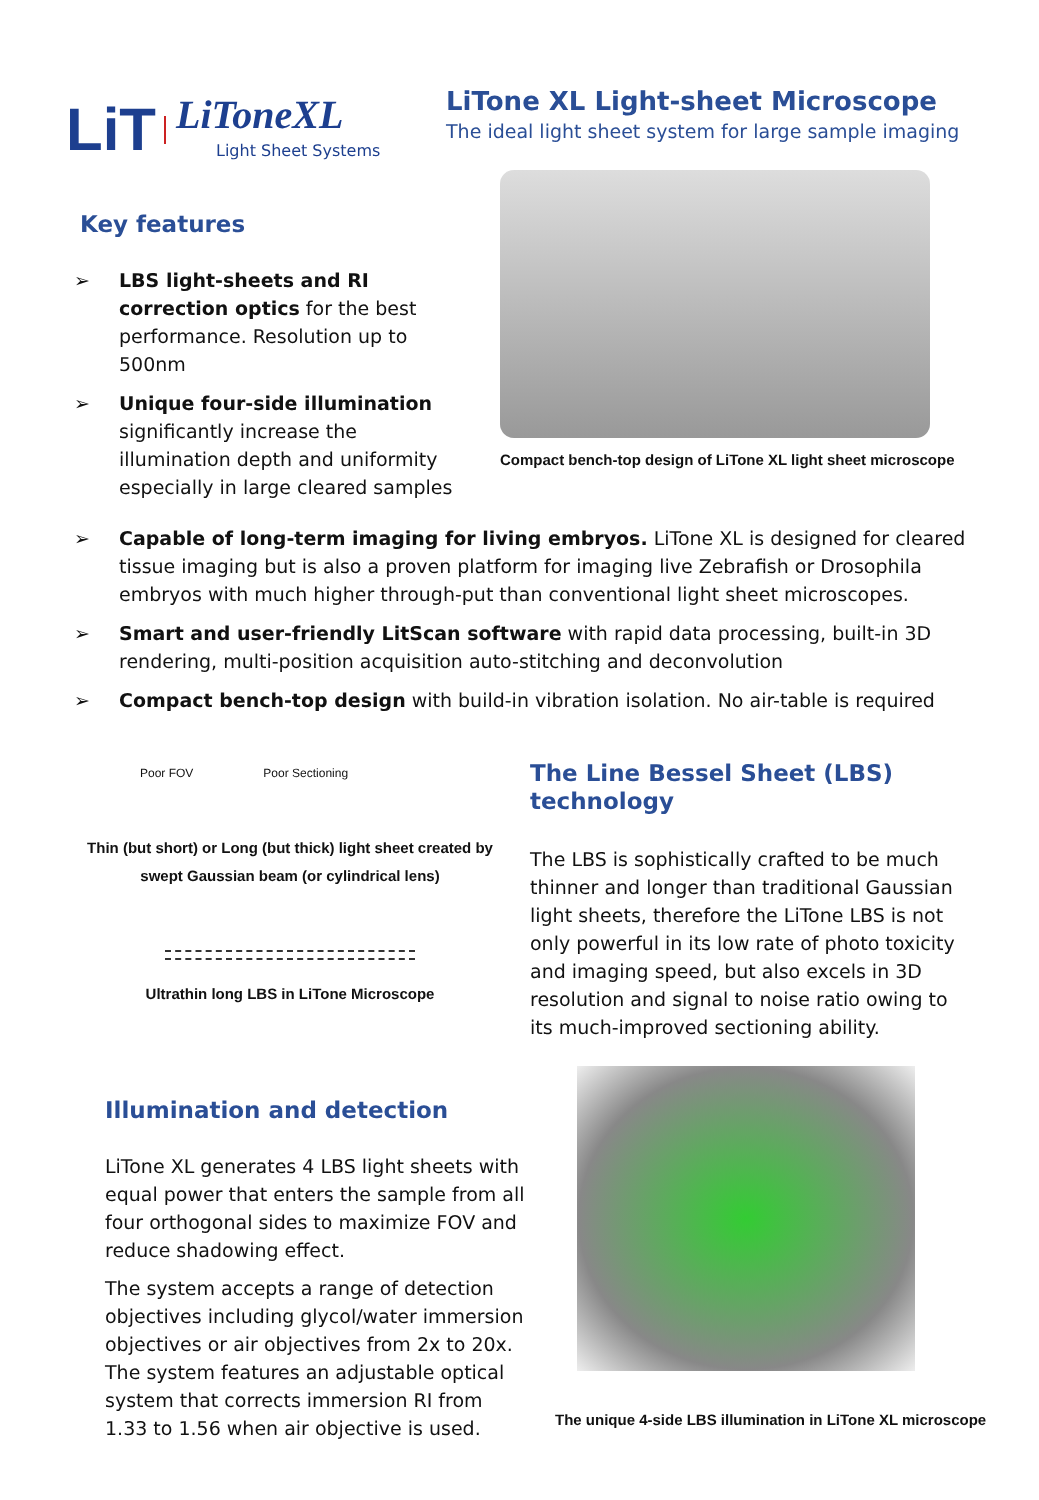LiT
LiToneXL
Light Sheet Systems
LiTone XL Light-sheet Microscope
The ideal light sheet system for large sample imaging
Key features
➢ LBS light-sheets and RI correction optics for the best performance. Resolution up to 500nm
➢ Unique four-side illumination significantly increase the illumination depth and uniformity especially in large cleared samples
Compact bench-top design of LiTone XL light sheet microscope
➢ Capable of long-term imaging for living embryos. LiTone XL is designed for cleared tissue imaging but is also a proven platform for imaging live Zebrafish or Drosophila embryos with much higher through-put than conventional light sheet microscopes.
➢ Smart and user-friendly LitScan software with rapid data processing, built-in 3D rendering, multi-position acquisition auto-stitching and deconvolution
➢ Compact bench-top design with build-in vibration isolation. No air-table is required
Poor FOV Poor Sectioning
Thin (but short) or Long (but thick) light sheet created by swept Gaussian beam (or cylindrical lens)
Ultrathin long LBS in LiTone Microscope
The Line Bessel Sheet (LBS) technology
The LBS is sophistically crafted to be much thinner and longer than traditional Gaussian light sheets, therefore the LiTone LBS is not only powerful in its low rate of photo toxicity and imaging speed, but also excels in 3D resolution and signal to noise ratio owing to its much-improved sectioning ability.
Illumination and detection
LiTone XL generates 4 LBS light sheets with equal power that enters the sample from all four orthogonal sides to maximize FOV and reduce shadowing effect.
The system accepts a range of detection objectives including glycol/water immersion objectives or air objectives from 2x to 20x. The system features an adjustable optical system that corrects immersion RI from 1.33 to 1.56 when air objective is used.
The unique 4-side LBS illumination in LiTone XL microscope